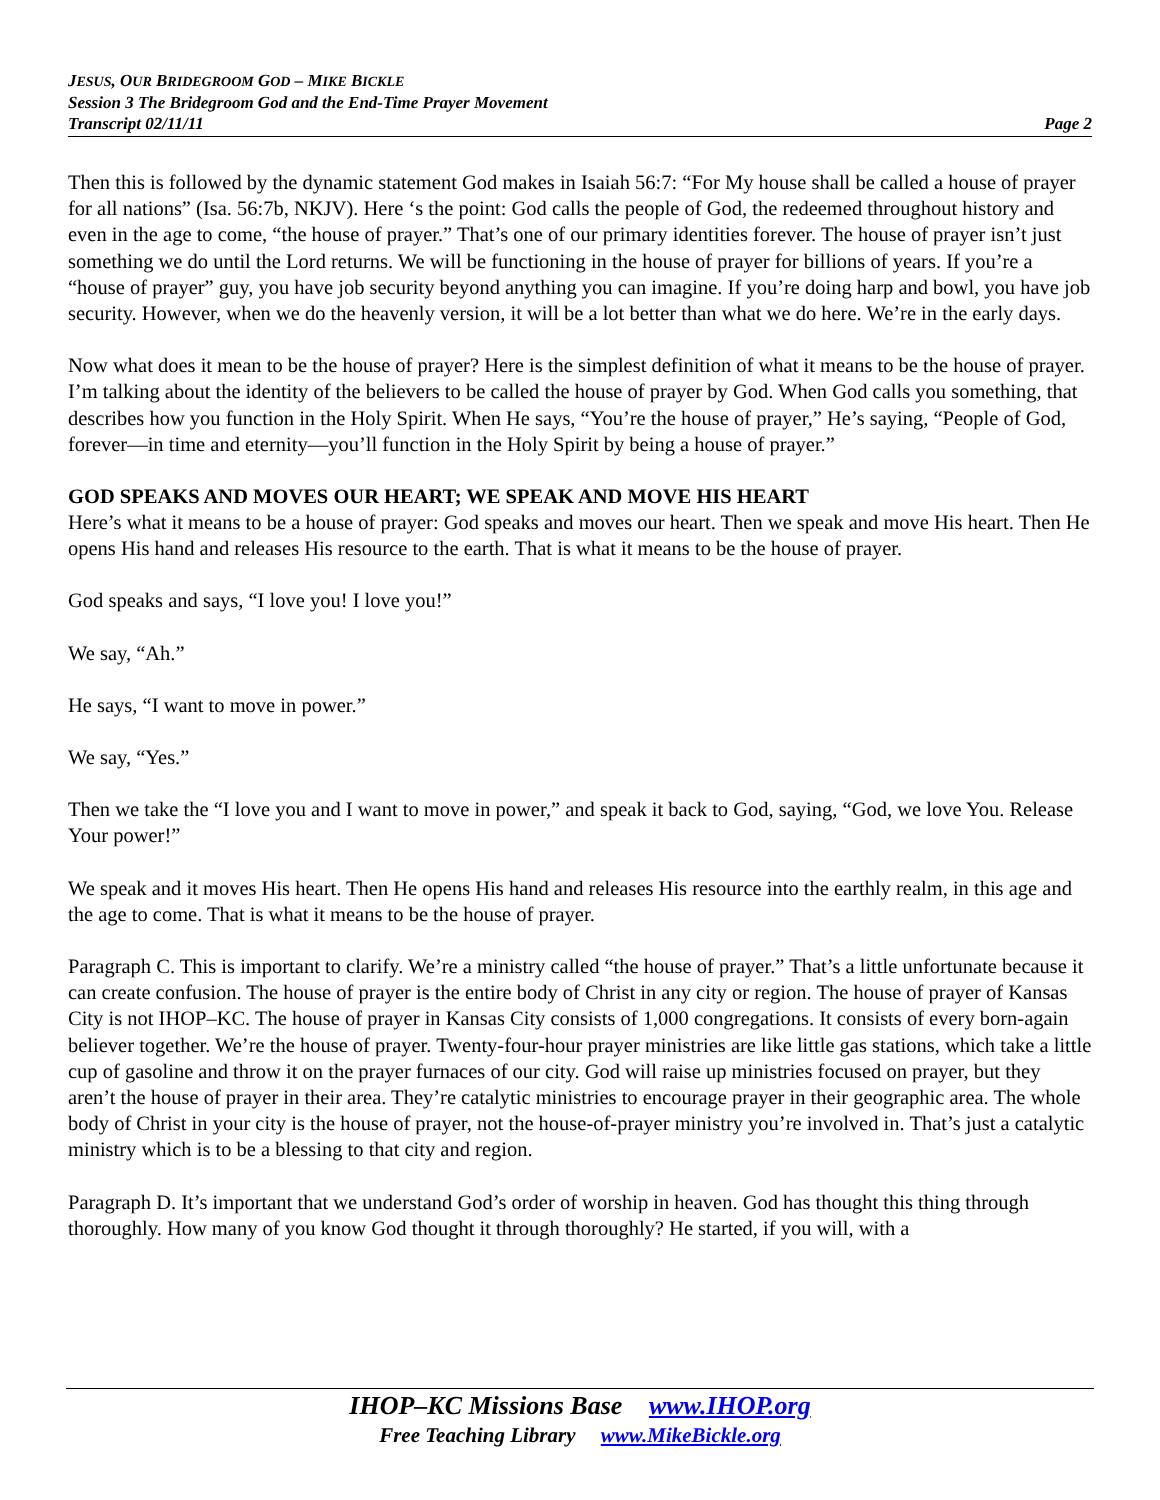JESUS, OUR BRIDEGROOM GOD – MIKE BICKLE
Session 3 The Bridegroom God and the End-Time Prayer Movement
Transcript 02/11/11 Page 2
Then this is followed by the dynamic statement God makes in Isaiah 56:7: “For My house shall be called a house of prayer for all nations” (Isa. 56:7b, NKJV). Here ‘s the point: God calls the people of God, the redeemed throughout history and even in the age to come, “the house of prayer.” That’s one of our primary identities forever. The house of prayer isn’t just something we do until the Lord returns. We will be functioning in the house of prayer for billions of years. If you’re a “house of prayer” guy, you have job security beyond anything you can imagine. If you’re doing harp and bowl, you have job security. However, when we do the heavenly version, it will be a lot better than what we do here. We’re in the early days.
Now what does it mean to be the house of prayer? Here is the simplest definition of what it means to be the house of prayer. I’m talking about the identity of the believers to be called the house of prayer by God. When God calls you something, that describes how you function in the Holy Spirit. When He says, “You’re the house of prayer,” He’s saying, “People of God, forever—in time and eternity—you’ll function in the Holy Spirit by being a house of prayer.”
GOD SPEAKS AND MOVES OUR HEART; WE SPEAK AND MOVE HIS HEART
Here’s what it means to be a house of prayer: God speaks and moves our heart. Then we speak and move His heart. Then He opens His hand and releases His resource to the earth. That is what it means to be the house of prayer.
God speaks and says, “I love you! I love you!”
We say, “Ah.”
He says, “I want to move in power.”
We say, “Yes.”
Then we take the “I love you and I want to move in power,” and speak it back to God, saying, “God, we love You. Release Your power!”
We speak and it moves His heart. Then He opens His hand and releases His resource into the earthly realm, in this age and the age to come. That is what it means to be the house of prayer.
Paragraph C. This is important to clarify. We’re a ministry called “the house of prayer.” That’s a little unfortunate because it can create confusion. The house of prayer is the entire body of Christ in any city or region. The house of prayer of Kansas City is not IHOP–KC. The house of prayer in Kansas City consists of 1,000 congregations. It consists of every born-again believer together. We’re the house of prayer. Twenty-four-hour prayer ministries are like little gas stations, which take a little cup of gasoline and throw it on the prayer furnaces of our city. God will raise up ministries focused on prayer, but they aren’t the house of prayer in their area. They’re catalytic ministries to encourage prayer in their geographic area. The whole body of Christ in your city is the house of prayer, not the house-of-prayer ministry you’re involved in. That’s just a catalytic ministry which is to be a blessing to that city and region.
Paragraph D. It’s important that we understand God’s order of worship in heaven. God has thought this thing through thoroughly. How many of you know God thought it through thoroughly? He started, if you will, with a
IHOP–KC Missions Base www.IHOP.org
Free Teaching Library www.MikeBickle.org